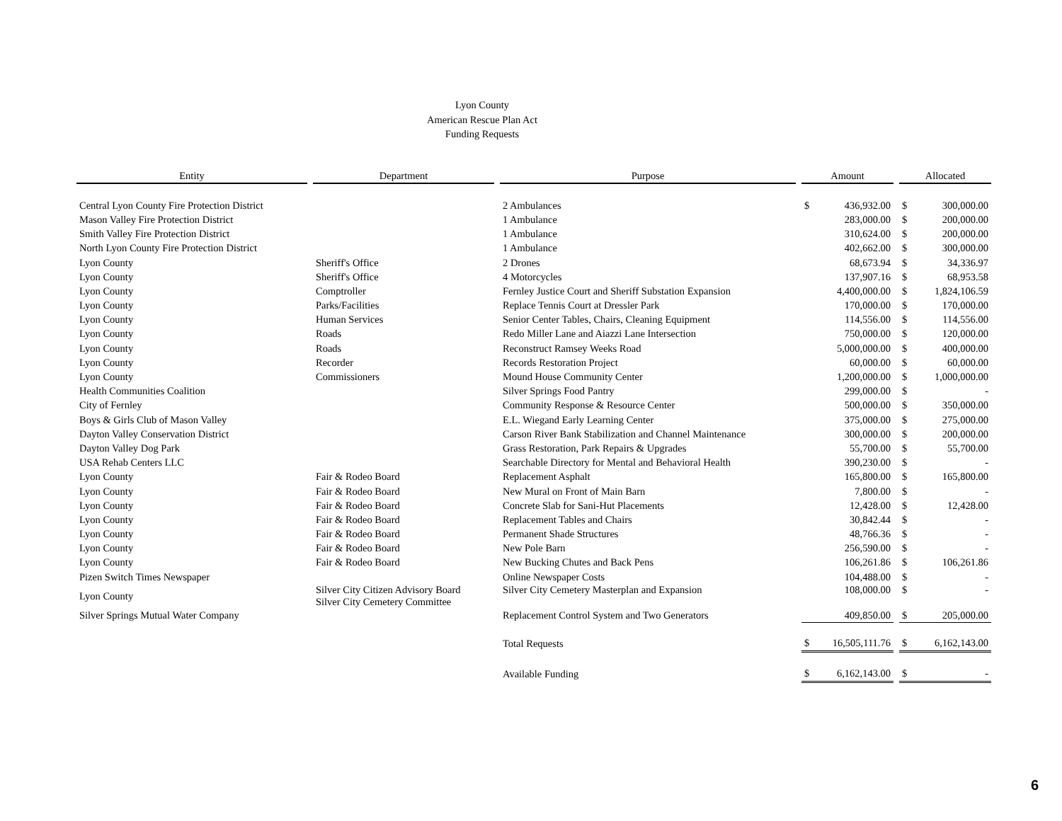Lyon County
American Rescue Plan Act
Funding Requests
| Entity | | Department | | Purpose | | Amount | | | Allocated | |
| Central Lyon County Fire Protection District | | | | 2 Ambulances | | $ | 436,932.00 | | $ | 300,000.00 |
| Mason Valley Fire Protection District | | | | 1 Ambulance | | | 283,000.00 | | $ | 200,000.00 |
| Smith Valley Fire Protection District | | | | 1 Ambulance | | | 310,624.00 | | $ | 200,000.00 |
| North Lyon County Fire Protection District | | | | 1 Ambulance | | | 402,662.00 | | $ | 300,000.00 |
| Lyon County | | Sheriff's Office | | 2 Drones | | | 68,673.94 | | $ | 34,336.97 |
| Lyon County | | Sheriff's Office | | 4 Motorcycles | | | 137,907.16 | | $ | 68,953.58 |
| Lyon County | | Comptroller | | Fernley Justice Court and Sheriff Substation Expansion | | | 4,400,000.00 | | $ | 1,824,106.59 |
| Lyon County | | Parks/Facilities | | Replace Tennis Court at Dressler Park | | | 170,000.00 | | $ | 170,000.00 |
| Lyon County | | Human Services | | Senior Center Tables, Chairs, Cleaning Equipment | | | 114,556.00 | | $ | 114,556.00 |
| Lyon County | | Roads | | Redo Miller Lane and Aiazzi Lane Intersection | | | 750,000.00 | | $ | 120,000.00 |
| Lyon County | | Roads | | Reconstruct Ramsey Weeks Road | | | 5,000,000.00 | | $ | 400,000.00 |
| Lyon County | | Recorder | | Records Restoration Project | | | 60,000.00 | | $ | 60,000.00 |
| Lyon County | | Commissioners | | Mound House Community Center | | | 1,200,000.00 | | $ | 1,000,000.00 |
| Health Communities Coalition | | | | Silver Springs Food Pantry | | | 299,000.00 | | $ | - |
| City of Fernley | | | | Community Response & Resource Center | | | 500,000.00 | | $ | 350,000.00 |
| Boys & Girls Club of Mason Valley | | | | E.L. Wiegand Early Learning Center | | | 375,000.00 | | $ | 275,000.00 |
| Dayton Valley Conservation District | | | | Carson River Bank Stabilization and Channel Maintenance | | | 300,000.00 | | $ | 200,000.00 |
| Dayton Valley Dog Park | | | | Grass Restoration, Park Repairs & Upgrades | | | 55,700.00 | | $ | 55,700.00 |
| USA Rehab Centers LLC | | | | Searchable Directory for Mental and Behavioral Health | | | 390,230.00 | | $ | - |
| Lyon County | | Fair & Rodeo Board | | Replacement Asphalt | | | 165,800.00 | | $ | 165,800.00 |
| Lyon County | | Fair & Rodeo Board | | New Mural on Front of Main Barn | | | 7,800.00 | | $ | - |
| Lyon County | | Fair & Rodeo Board | | Concrete Slab for Sani-Hut Placements | | | 12,428.00 | | $ | 12,428.00 |
| Lyon County | | Fair & Rodeo Board | | Replacement Tables and Chairs | | | 30,842.44 | | $ | - |
| Lyon County | | Fair & Rodeo Board | | Permanent Shade Structures | | | 48,766.36 | | $ | - |
| Lyon County | | Fair & Rodeo Board | | New Pole Barn | | | 256,590.00 | | $ | - |
| Lyon County | | Fair & Rodeo Board | | New Bucking Chutes and Back Pens | | | 106,261.86 | | $ | 106,261.86 |
| Pizen Switch Times Newspaper | | | | Online Newspaper Costs | | | 104,488.00 | | $ | - |
| Lyon County | | Silver City Citizen Advisory Board Silver City Cemetery Committee | | Silver City Cemetery Masterplan and Expansion | | | 108,000.00 | | $ | - |
| Silver Springs Mutual Water Company | | | | Replacement Control System and Two Generators | | | 409,850.00 | | $ | 205,000.00 |
| | | | | Total Requests | | $ | 16,505,111.76 | | $ | 6,162,143.00 |
| | | | | Available Funding | | $ | 6,162,143.00 | | $ | - |
6